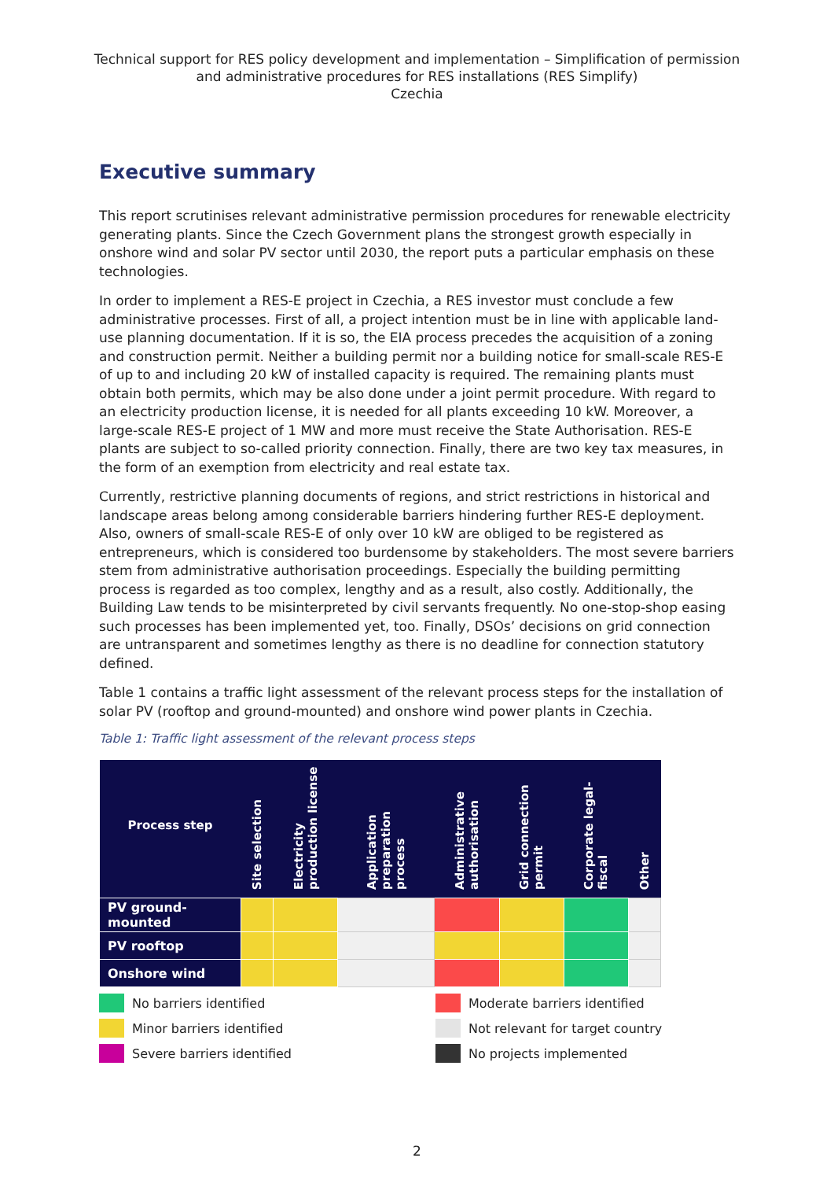Technical support for RES policy development and implementation – Simplification of permission and administrative procedures for RES installations (RES Simplify)
Czechia
Executive summary
This report scrutinises relevant administrative permission procedures for renewable electricity generating plants. Since the Czech Government plans the strongest growth especially in onshore wind and solar PV sector until 2030, the report puts a particular emphasis on these technologies.
In order to implement a RES-E project in Czechia, a RES investor must conclude a few administrative processes. First of all, a project intention must be in line with applicable land-use planning documentation. If it is so, the EIA process precedes the acquisition of a zoning and construction permit. Neither a building permit nor a building notice for small-scale RES-E of up to and including 20 kW of installed capacity is required. The remaining plants must obtain both permits, which may be also done under a joint permit procedure. With regard to an electricity production license, it is needed for all plants exceeding 10 kW. Moreover, a large-scale RES-E project of 1 MW and more must receive the State Authorisation. RES-E plants are subject to so-called priority connection. Finally, there are two key tax measures, in the form of an exemption from electricity and real estate tax.
Currently, restrictive planning documents of regions, and strict restrictions in historical and landscape areas belong among considerable barriers hindering further RES-E deployment. Also, owners of small-scale RES-E of only over 10 kW are obliged to be registered as entrepreneurs, which is considered too burdensome by stakeholders. The most severe barriers stem from administrative authorisation proceedings. Especially the building permitting process is regarded as too complex, lengthy and as a result, also costly. Additionally, the Building Law tends to be misinterpreted by civil servants frequently. No one-stop-shop easing such processes has been implemented yet, too. Finally, DSOs’ decisions on grid connection are untransparent and sometimes lengthy as there is no deadline for connection statutory defined.
Table 1 contains a traffic light assessment of the relevant process steps for the installation of solar PV (rooftop and ground-mounted) and onshore wind power plants in Czechia.
Table 1: Traffic light assessment of the relevant process steps
| Process step | Site selection | Electricity production license | Application preparation process | Administrative authorisation | Grid connection permit | Corporate legal-fiscal | Other |
| --- | --- | --- | --- | --- | --- | --- | --- |
| PV ground-mounted | | | | | | | |
| PV rooftop | | | | | | | |
| Onshore wind | | | | | | | |
No barriers identified
Moderate barriers identified
Minor barriers identified
Not relevant for target country
Severe barriers identified
No projects implemented
2